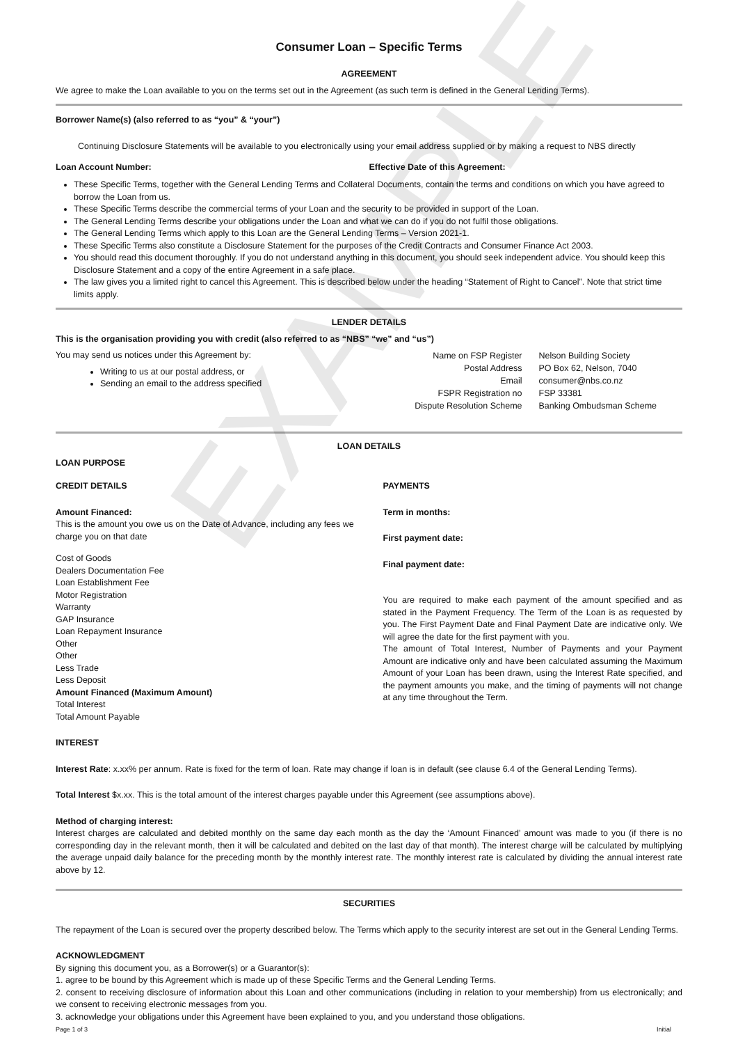EXAMPLE
Consumer Loan – Specific Terms
AGREEMENT
We agree to make the Loan available to you on the terms set out in the Agreement (as such term is defined in the General Lending Terms).
Borrower Name(s) (also referred to as “you” & “your”)
Continuing Disclosure Statements will be available to you electronically using your email address supplied or by making a request to NBS directly
Loan Account Number: Effective Date of this Agreement:
These Specific Terms, together with the General Lending Terms and Collateral Documents, contain the terms and conditions on which you have agreed to borrow the Loan from us.
These Specific Terms describe the commercial terms of your Loan and the security to be provided in support of the Loan.
The General Lending Terms describe your obligations under the Loan and what we can do if you do not fulfil those obligations.
The General Lending Terms which apply to this Loan are the General Lending Terms – Version 2021-1.
These Specific Terms also constitute a Disclosure Statement for the purposes of the Credit Contracts and Consumer Finance Act 2003.
You should read this document thoroughly. If you do not understand anything in this document, you should seek independent advice. You should keep this Disclosure Statement and a copy of the entire Agreement in a safe place.
The law gives you a limited right to cancel this Agreement. This is described below under the heading “Statement of Right to Cancel”. Note that strict time limits apply.
LENDER DETAILS
This is the organisation providing you with credit (also referred to as “NBS” “we” and “us”)
You may send us notices under this Agreement by:
Writing to us at our postal address, or
Sending an email to the address specified
Name on FSP Register
Nelson Building Society
Postal Address
PO Box 62, Nelson, 7040
Email
consumer@nbs.co.nz
FSPR Registration no
FSP 33381
Dispute Resolution Scheme
Banking Ombudsman Scheme
LOAN DETAILS
LOAN PURPOSE
CREDIT DETAILS
Amount Financed:
This is the amount you owe us on the Date of Advance, including any fees we charge you on that date
Cost of Goods
Dealers Documentation Fee
Loan Establishment Fee
Motor Registration
Warranty
GAP Insurance
Loan Repayment Insurance
Other
Other
Less Trade
Less Deposit
Amount Financed (Maximum Amount)
Total Interest
Total Amount Payable
PAYMENTS
Term in months:
First payment date:
Final payment date:
You are required to make each payment of the amount specified and as stated in the Payment Frequency. The Term of the Loan is as requested by you. The First Payment Date and Final Payment Date are indicative only. We will agree the date for the first payment with you.
The amount of Total Interest, Number of Payments and your Payment Amount are indicative only and have been calculated assuming the Maximum Amount of your Loan has been drawn, using the Interest Rate specified, and the payment amounts you make, and the timing of payments will not change at any time throughout the Term.
INTEREST
Interest Rate: x.xx% per annum. Rate is fixed for the term of loan. Rate may change if loan is in default (see clause 6.4 of the General Lending Terms).
Total Interest $x.xx. This is the total amount of the interest charges payable under this Agreement (see assumptions above).
Method of charging interest:
Interest charges are calculated and debited monthly on the same day each month as the day the ‘Amount Financed’ amount was made to you (if there is no corresponding day in the relevant month, then it will be calculated and debited on the last day of that month). The interest charge will be calculated by multiplying the average unpaid daily balance for the preceding month by the monthly interest rate. The monthly interest rate is calculated by dividing the annual interest rate above by 12.
SECURITIES
The repayment of the Loan is secured over the property described below. The Terms which apply to the security interest are set out in the General Lending Terms.
ACKNOWLEDGMENT
By signing this document you, as a Borrower(s) or a Guarantor(s):
1. agree to be bound by this Agreement which is made up of these Specific Terms and the General Lending Terms.
2. consent to receiving disclosure of information about this Loan and other communications (including in relation to your membership) from us electronically; and we consent to receiving electronic messages from you.
3. acknowledge your obligations under this Agreement have been explained to you, and you understand those obligations.
Page 1 of 3 Initial